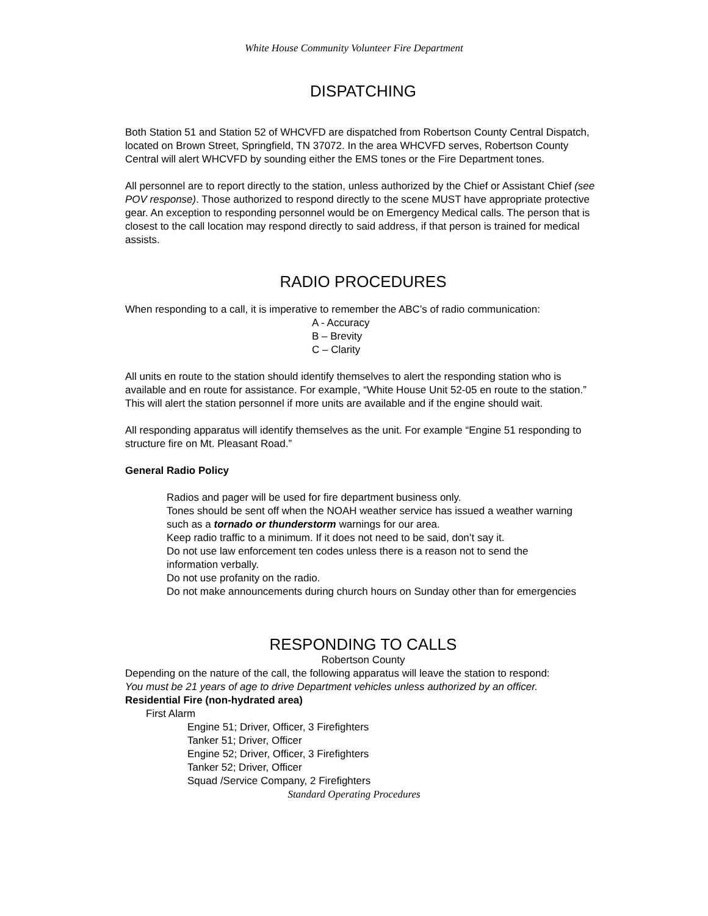White House Community Volunteer Fire Department
DISPATCHING
Both Station 51 and Station 52 of WHCVFD are dispatched from Robertson County Central Dispatch, located on Brown Street, Springfield, TN 37072. In the area WHCVFD serves, Robertson County Central will alert WHCVFD by sounding either the EMS tones or the Fire Department tones.
All personnel are to report directly to the station, unless authorized by the Chief or Assistant Chief (see POV response). Those authorized to respond directly to the scene MUST have appropriate protective gear. An exception to responding personnel would be on Emergency Medical calls. The person that is closest to the call location may respond directly to said address, if that person is trained for medical assists.
RADIO PROCEDURES
When responding to a call, it is imperative to remember the ABC’s of radio communication:
A - Accuracy
B – Brevity
C – Clarity
All units en route to the station should identify themselves to alert the responding station who is available and en route for assistance. For example, “White House Unit 52-05 en route to the station.” This will alert the station personnel if more units are available and if the engine should wait.
All responding apparatus will identify themselves as the unit. For example “Engine 51 responding to structure fire on Mt. Pleasant Road.”
General Radio Policy
Radios and pager will be used for fire department business only.
Tones should be sent off when the NOAH weather service has issued a weather warning such as a tornado or thunderstorm warnings for our area.
Keep radio traffic to a minimum. If it does not need to be said, don’t say it.
Do not use law enforcement ten codes unless there is a reason not to send the information verbally.
Do not use profanity on the radio.
Do not make announcements during church hours on Sunday other than for emergencies
RESPONDING TO CALLS
Robertson County
Depending on the nature of the call, the following apparatus will leave the station to respond:
You must be 21 years of age to drive Department vehicles unless authorized by an officer.
Residential Fire (non-hydrated area)
First Alarm
Engine 51; Driver, Officer, 3 Firefighters
Tanker 51; Driver, Officer
Engine 52; Driver, Officer, 3 Firefighters
Tanker 52; Driver, Officer
Squad /Service Company, 2 Firefighters
Standard Operating Procedures